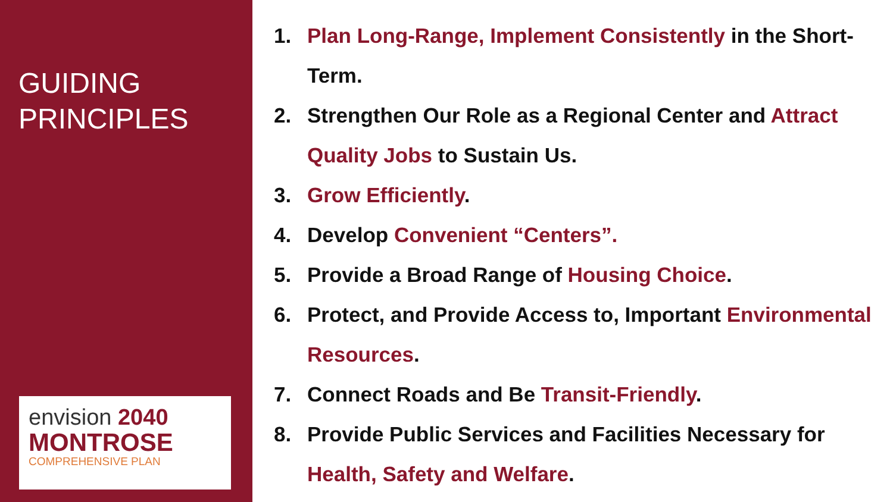GUIDING
PRINCIPLES
envision 2040
MONTROSE
COMPREHENSIVE PLAN
1. Plan Long-Range, Implement Consistently in the Short-Term.
2. Strengthen Our Role as a Regional Center and Attract Quality Jobs to Sustain Us.
3. Grow Efficiently.
4. Develop Convenient “Centers”.
5. Provide a Broad Range of Housing Choice.
6. Protect, and Provide Access to, Important Environmental Resources.
7. Connect Roads and Be Transit-Friendly.
8. Provide Public Services and Facilities Necessary for Health, Safety and Welfare.